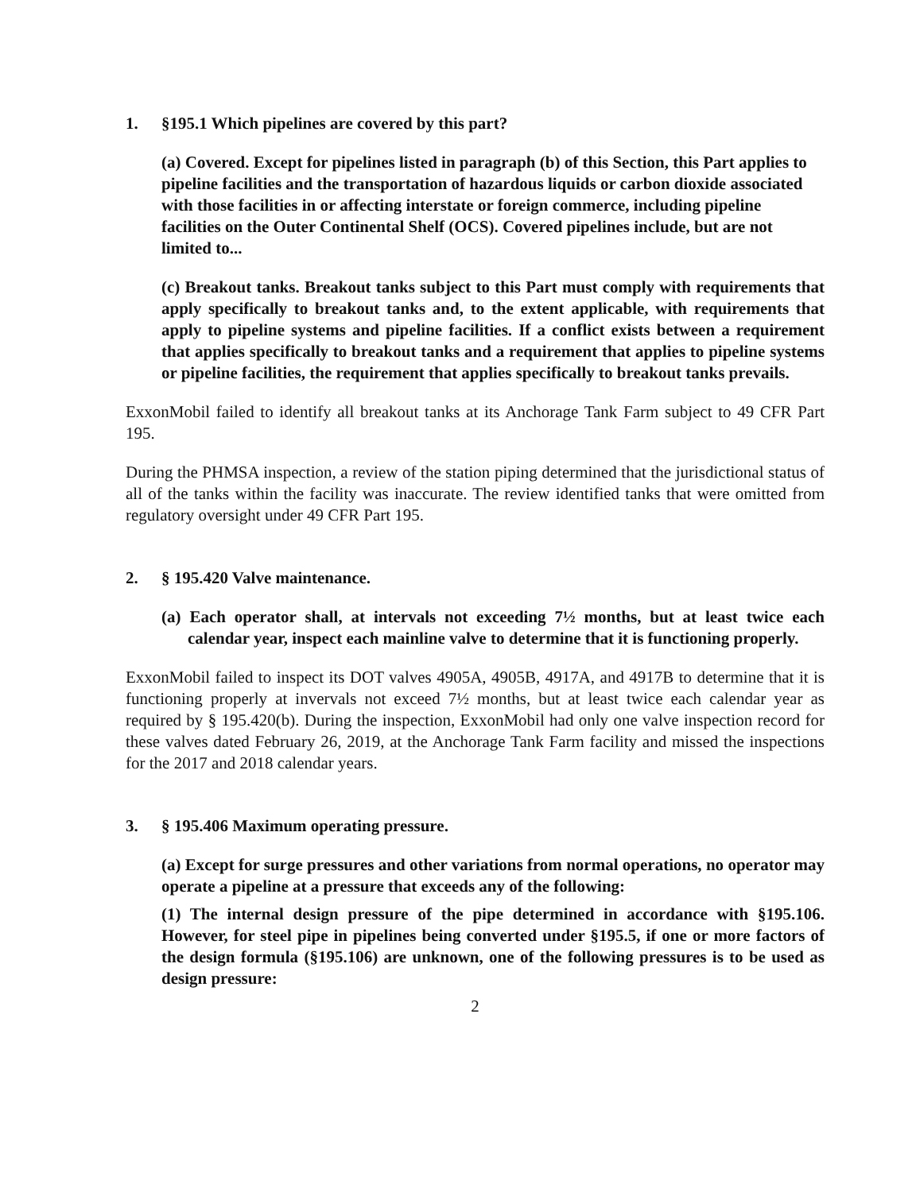1. §195.1 Which pipelines are covered by this part?
(a) Covered. Except for pipelines listed in paragraph (b) of this Section, this Part applies to pipeline facilities and the transportation of hazardous liquids or carbon dioxide associated with those facilities in or affecting interstate or foreign commerce, including pipeline facilities on the Outer Continental Shelf (OCS). Covered pipelines include, but are not limited to...
(c) Breakout tanks. Breakout tanks subject to this Part must comply with requirements that apply specifically to breakout tanks and, to the extent applicable, with requirements that apply to pipeline systems and pipeline facilities. If a conflict exists between a requirement that applies specifically to breakout tanks and a requirement that applies to pipeline systems or pipeline facilities, the requirement that applies specifically to breakout tanks prevails.
ExxonMobil failed to identify all breakout tanks at its Anchorage Tank Farm subject to 49 CFR Part 195.
During the PHMSA inspection, a review of the station piping determined that the jurisdictional status of all of the tanks within the facility was inaccurate. The review identified tanks that were omitted from regulatory oversight under 49 CFR Part 195.
2. § 195.420 Valve maintenance.
(a) Each operator shall, at intervals not exceeding 7½ months, but at least twice each calendar year, inspect each mainline valve to determine that it is functioning properly.
ExxonMobil failed to inspect its DOT valves 4905A, 4905B, 4917A, and 4917B to determine that it is functioning properly at invervals not exceed 7½ months, but at least twice each calendar year as required by § 195.420(b). During the inspection, ExxonMobil had only one valve inspection record for these valves dated February 26, 2019, at the Anchorage Tank Farm facility and missed the inspections for the 2017 and 2018 calendar years.
3. § 195.406 Maximum operating pressure.
(a) Except for surge pressures and other variations from normal operations, no operator may operate a pipeline at a pressure that exceeds any of the following:
(1) The internal design pressure of the pipe determined in accordance with §195.106. However, for steel pipe in pipelines being converted under §195.5, if one or more factors of the design formula (§195.106) are unknown, one of the following pressures is to be used as design pressure:
2